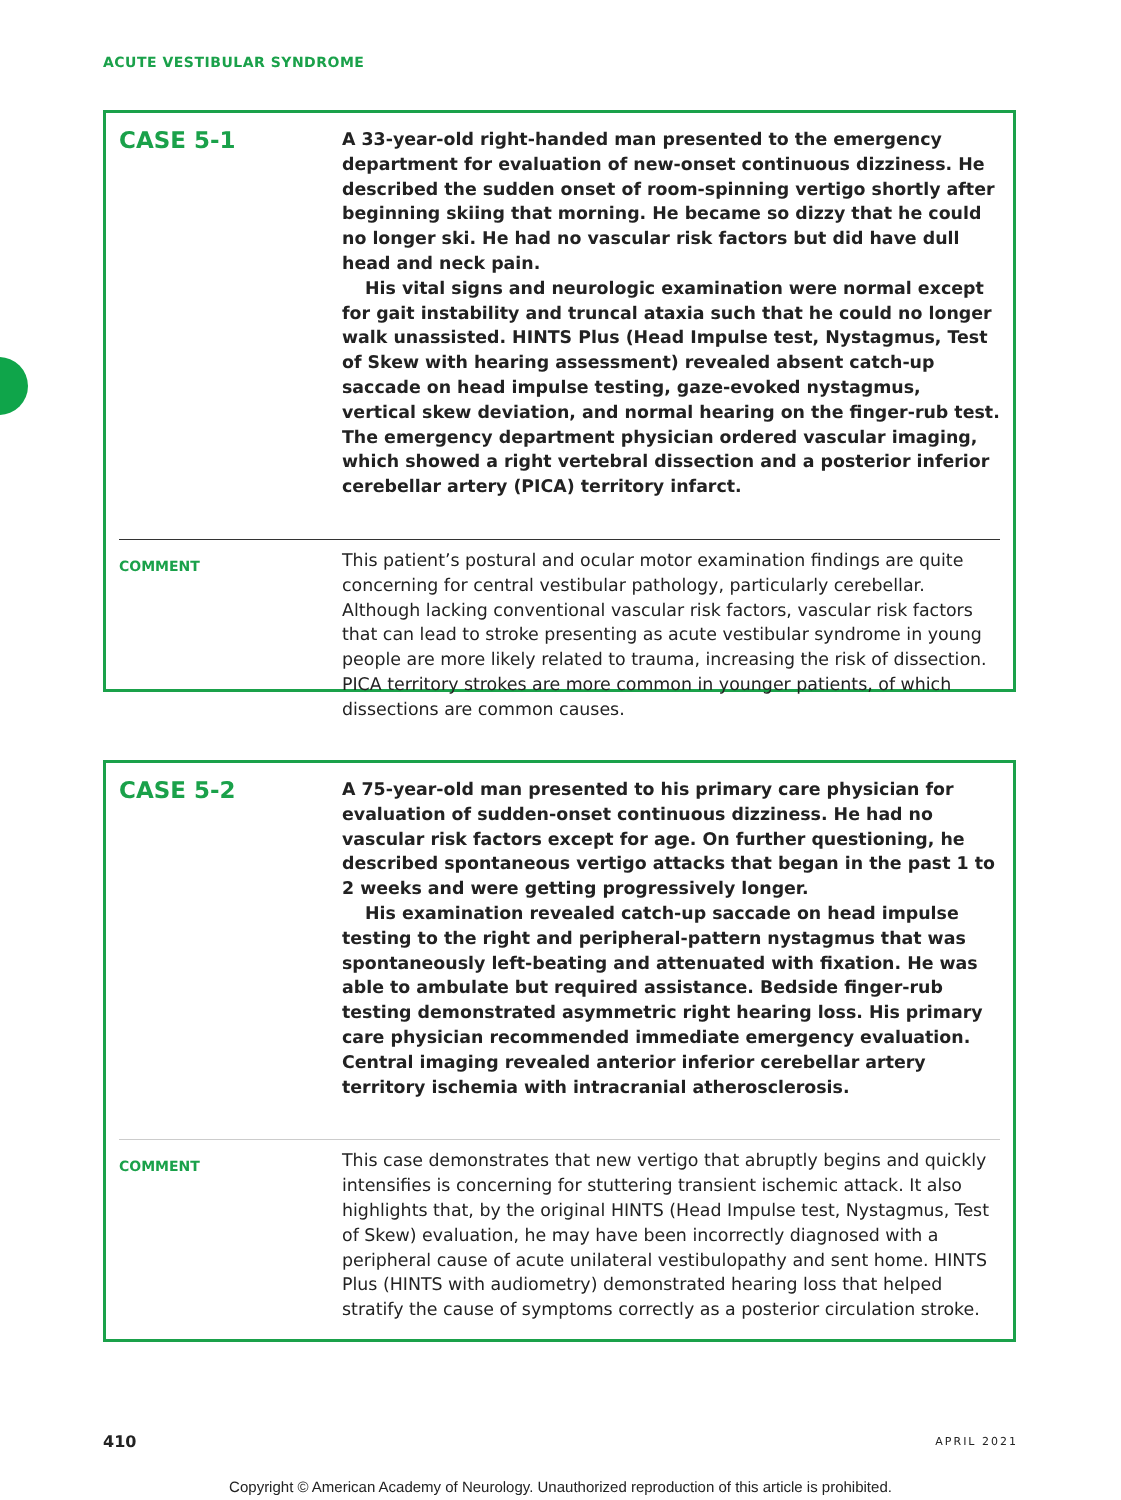ACUTE VESTIBULAR SYNDROME
CASE 5-1
A 33-year-old right-handed man presented to the emergency department for evaluation of new-onset continuous dizziness. He described the sudden onset of room-spinning vertigo shortly after beginning skiing that morning. He became so dizzy that he could no longer ski. He had no vascular risk factors but did have dull head and neck pain.
His vital signs and neurologic examination were normal except for gait instability and truncal ataxia such that he could no longer walk unassisted. HINTS Plus (Head Impulse test, Nystagmus, Test of Skew with hearing assessment) revealed absent catch-up saccade on head impulse testing, gaze-evoked nystagmus, vertical skew deviation, and normal hearing on the finger-rub test. The emergency department physician ordered vascular imaging, which showed a right vertebral dissection and a posterior inferior cerebellar artery (PICA) territory infarct.
COMMENT
This patient’s postural and ocular motor examination findings are quite concerning for central vestibular pathology, particularly cerebellar. Although lacking conventional vascular risk factors, vascular risk factors that can lead to stroke presenting as acute vestibular syndrome in young people are more likely related to trauma, increasing the risk of dissection. PICA territory strokes are more common in younger patients, of which dissections are common causes.
CASE 5-2
A 75-year-old man presented to his primary care physician for evaluation of sudden-onset continuous dizziness. He had no vascular risk factors except for age. On further questioning, he described spontaneous vertigo attacks that began in the past 1 to 2 weeks and were getting progressively longer.
His examination revealed catch-up saccade on head impulse testing to the right and peripheral-pattern nystagmus that was spontaneously left-beating and attenuated with fixation. He was able to ambulate but required assistance. Bedside finger-rub testing demonstrated asymmetric right hearing loss. His primary care physician recommended immediate emergency evaluation. Central imaging revealed anterior inferior cerebellar artery territory ischemia with intracranial atherosclerosis.
COMMENT
This case demonstrates that new vertigo that abruptly begins and quickly intensifies is concerning for stuttering transient ischemic attack. It also highlights that, by the original HINTS (Head Impulse test, Nystagmus, Test of Skew) evaluation, he may have been incorrectly diagnosed with a peripheral cause of acute unilateral vestibulopathy and sent home. HINTS Plus (HINTS with audiometry) demonstrated hearing loss that helped stratify the cause of symptoms correctly as a posterior circulation stroke.
410 APRIL 2021
Copyright © American Academy of Neurology. Unauthorized reproduction of this article is prohibited.